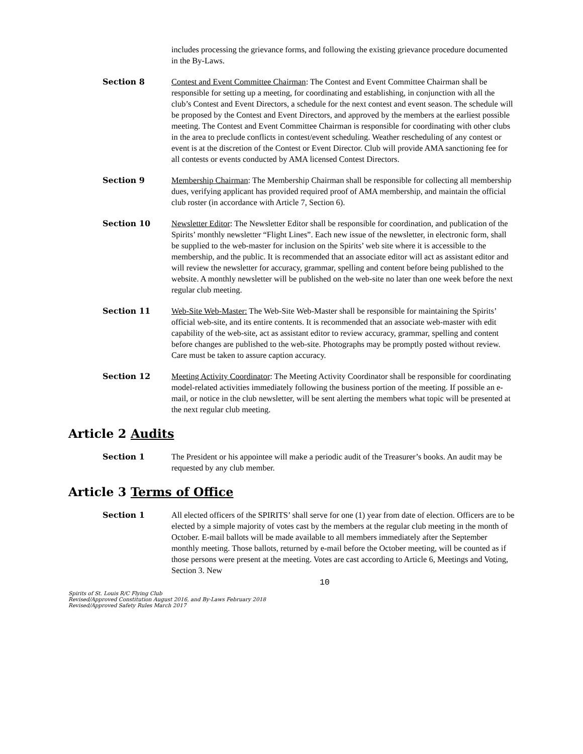includes processing the grievance forms, and following the existing grievance procedure documented in the By-Laws.
Section 8 Contest and Event Committee Chairman: The Contest and Event Committee Chairman shall be responsible for setting up a meeting, for coordinating and establishing, in conjunction with all the club’s Contest and Event Directors, a schedule for the next contest and event season. The schedule will be proposed by the Contest and Event Directors, and approved by the members at the earliest possible meeting. The Contest and Event Committee Chairman is responsible for coordinating with other clubs in the area to preclude conflicts in contest/event scheduling. Weather rescheduling of any contest or event is at the discretion of the Contest or Event Director. Club will provide AMA sanctioning fee for all contests or events conducted by AMA licensed Contest Directors.
Section 9 Membership Chairman: The Membership Chairman shall be responsible for collecting all membership dues, verifying applicant has provided required proof of AMA membership, and maintain the official club roster (in accordance with Article 7, Section 6).
Section 10 Newsletter Editor: The Newsletter Editor shall be responsible for coordination, and publication of the Spirits’ monthly newsletter “Flight Lines”. Each new issue of the newsletter, in electronic form, shall be supplied to the web-master for inclusion on the Spirits’ web site where it is accessible to the membership, and the public. It is recommended that an associate editor will act as assistant editor and will review the newsletter for accuracy, grammar, spelling and content before being published to the website. A monthly newsletter will be published on the web-site no later than one week before the next regular club meeting.
Section 11 Web-Site Web-Master: The Web-Site Web-Master shall be responsible for maintaining the Spirits’ official web-site, and its entire contents. It is recommended that an associate web-master with edit capability of the web-site, act as assistant editor to review accuracy, grammar, spelling and content before changes are published to the web-site. Photographs may be promptly posted without review. Care must be taken to assure caption accuracy.
Section 12 Meeting Activity Coordinator: The Meeting Activity Coordinator shall be responsible for coordinating model-related activities immediately following the business portion of the meeting. If possible an e-mail, or notice in the club newsletter, will be sent alerting the members what topic will be presented at the next regular club meeting.
Article 2 Audits
Section 1 The President or his appointee will make a periodic audit of the Treasurer’s books. An audit may be requested by any club member.
Article 3 Terms of Office
Section 1 All elected officers of the SPIRITS’ shall serve for one (1) year from date of election. Officers are to be elected by a simple majority of votes cast by the members at the regular club meeting in the month of October. E-mail ballots will be made available to all members immediately after the September monthly meeting. Those ballots, returned by e-mail before the October meeting, will be counted as if those persons were present at the meeting. Votes are cast according to Article 6, Meetings and Voting, Section 3. New
10
Spirits of St. Louis R/C Flying Club
Revised/Approved Constitution August 2016, and By-Laws February 2018
Revised/Approved Safety Rules March 2017